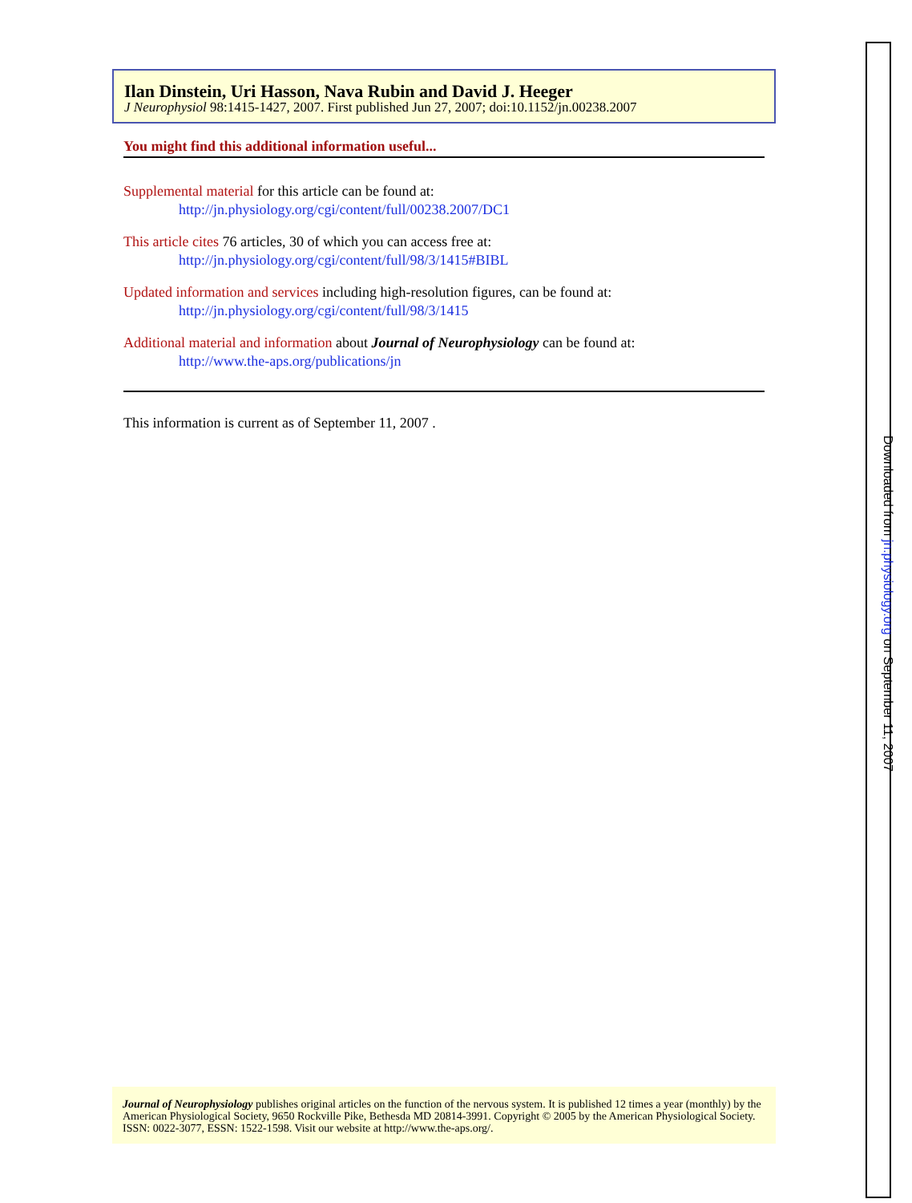Ilan Dinstein, Uri Hasson, Nava Rubin and David J. Heeger
J Neurophysiol 98:1415-1427, 2007. First published Jun 27, 2007; doi:10.1152/jn.00238.2007
You might find this additional information useful...
Supplemental material for this article can be found at:
http://jn.physiology.org/cgi/content/full/00238.2007/DC1
This article cites 76 articles, 30 of which you can access free at:
http://jn.physiology.org/cgi/content/full/98/3/1415#BIBL
Updated information and services including high-resolution figures, can be found at:
http://jn.physiology.org/cgi/content/full/98/3/1415
Additional material and information about Journal of Neurophysiology can be found at:
http://www.the-aps.org/publications/jn
This information is current as of September 11, 2007 .
Journal of Neurophysiology publishes original articles on the function of the nervous system. It is published 12 times a year (monthly) by the American Physiological Society, 9650 Rockville Pike, Bethesda MD 20814-3991. Copyright © 2005 by the American Physiological Society. ISSN: 0022-3077, ESSN: 1522-1598. Visit our website at http://www.the-aps.org/.
Downloaded from jn.physiology.org on September 11, 2007